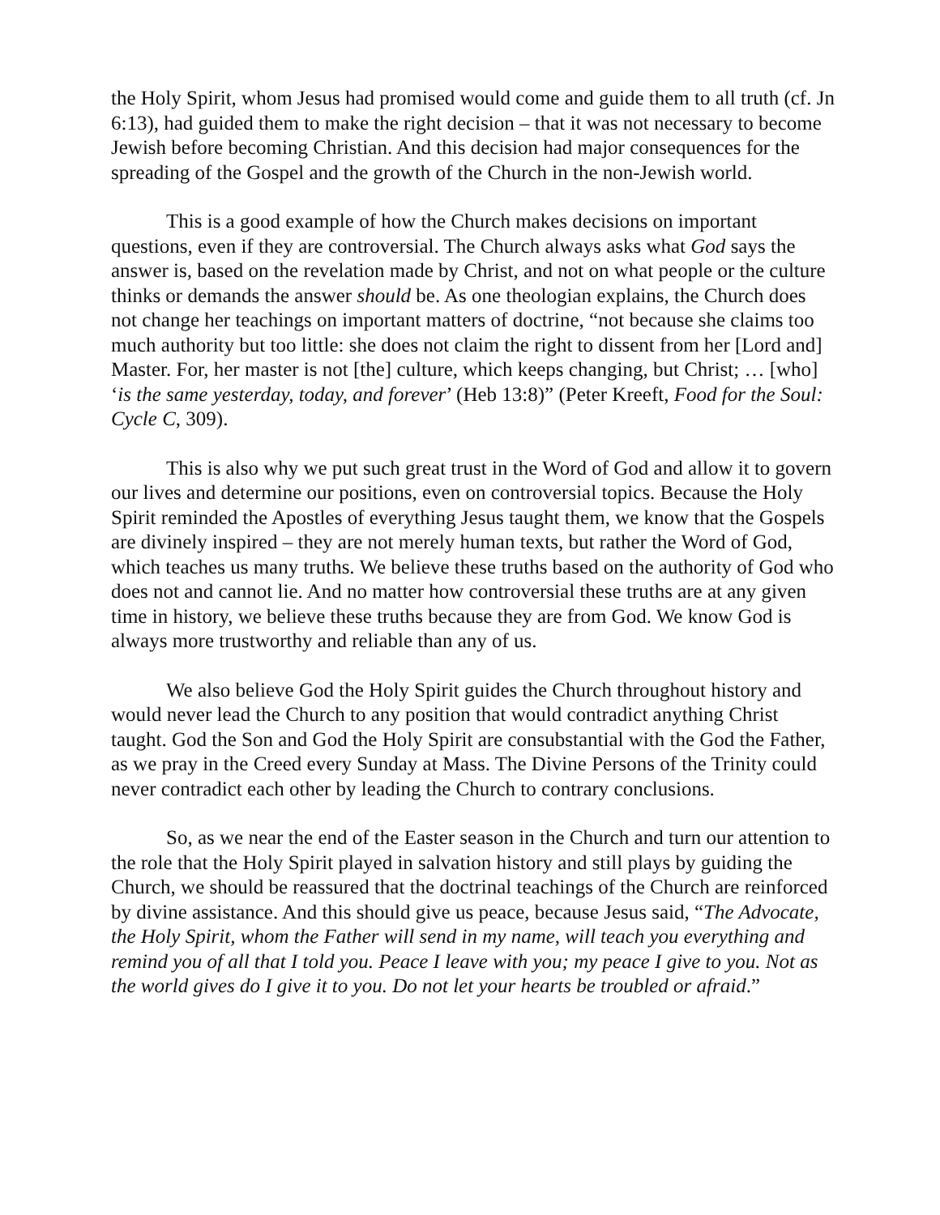the Holy Spirit, whom Jesus had promised would come and guide them to all truth (cf. Jn 6:13), had guided them to make the right decision – that it was not necessary to become Jewish before becoming Christian. And this decision had major consequences for the spreading of the Gospel and the growth of the Church in the non-Jewish world.
This is a good example of how the Church makes decisions on important questions, even if they are controversial. The Church always asks what God says the answer is, based on the revelation made by Christ, and not on what people or the culture thinks or demands the answer should be. As one theologian explains, the Church does not change her teachings on important matters of doctrine, “not because she claims too much authority but too little: she does not claim the right to dissent from her [Lord and] Master. For, her master is not [the] culture, which keeps changing, but Christ; … [who] ‘is the same yesterday, today, and forever’ (Heb 13:8)” (Peter Kreeft, Food for the Soul: Cycle C, 309).
This is also why we put such great trust in the Word of God and allow it to govern our lives and determine our positions, even on controversial topics. Because the Holy Spirit reminded the Apostles of everything Jesus taught them, we know that the Gospels are divinely inspired – they are not merely human texts, but rather the Word of God, which teaches us many truths. We believe these truths based on the authority of God who does not and cannot lie. And no matter how controversial these truths are at any given time in history, we believe these truths because they are from God. We know God is always more trustworthy and reliable than any of us.
We also believe God the Holy Spirit guides the Church throughout history and would never lead the Church to any position that would contradict anything Christ taught. God the Son and God the Holy Spirit are consubstantial with the God the Father, as we pray in the Creed every Sunday at Mass. The Divine Persons of the Trinity could never contradict each other by leading the Church to contrary conclusions.
So, as we near the end of the Easter season in the Church and turn our attention to the role that the Holy Spirit played in salvation history and still plays by guiding the Church, we should be reassured that the doctrinal teachings of the Church are reinforced by divine assistance. And this should give us peace, because Jesus said, “The Advocate, the Holy Spirit, whom the Father will send in my name, will teach you everything and remind you of all that I told you. Peace I leave with you; my peace I give to you. Not as the world gives do I give it to you. Do not let your hearts be troubled or afraid.”